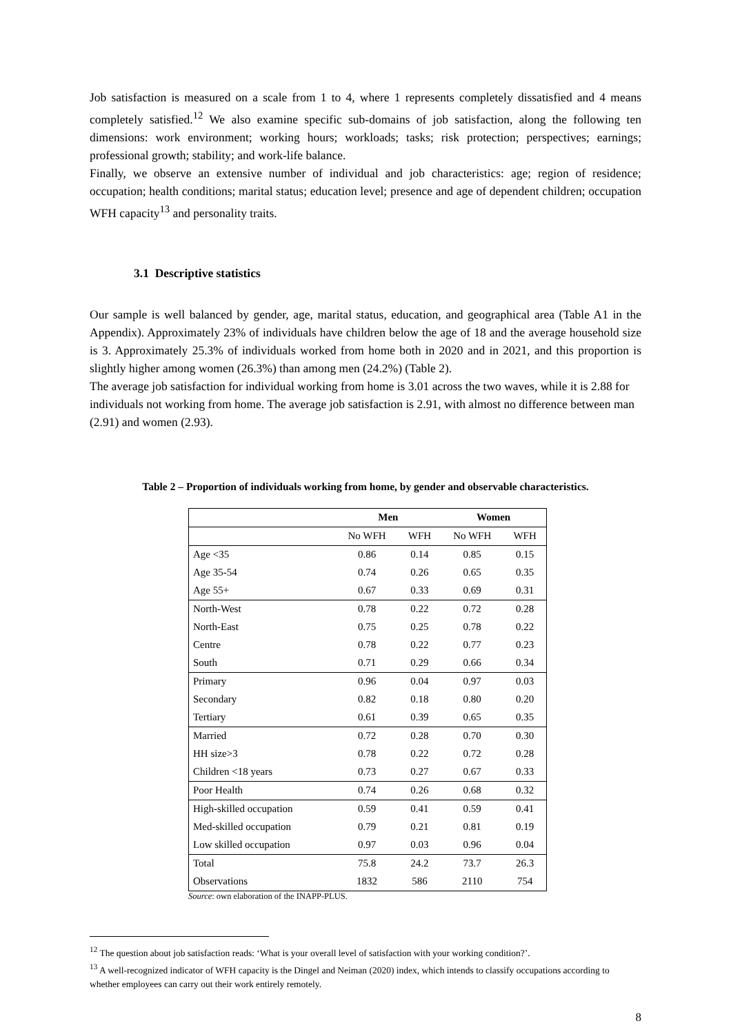Job satisfaction is measured on a scale from 1 to 4, where 1 represents completely dissatisfied and 4 means completely satisfied.<sup>12</sup> We also examine specific sub-domains of job satisfaction, along the following ten dimensions: work environment; working hours; workloads; tasks; risk protection; perspectives; earnings; professional growth; stability; and work-life balance.
Finally, we observe an extensive number of individual and job characteristics: age; region of residence; occupation; health conditions; marital status; education level; presence and age of dependent children; occupation WFH capacity<sup>13</sup> and personality traits.
3.1 Descriptive statistics
Our sample is well balanced by gender, age, marital status, education, and geographical area (Table A1 in the Appendix). Approximately 23% of individuals have children below the age of 18 and the average household size is 3. Approximately 25.3% of individuals worked from home both in 2020 and in 2021, and this proportion is slightly higher among women (26.3%) than among men (24.2%) (Table 2).
The average job satisfaction for individual working from home is 3.01 across the two waves, while it is 2.88 for individuals not working from home. The average job satisfaction is 2.91, with almost no difference between man (2.91) and women (2.93).
Table 2 – Proportion of individuals working from home, by gender and observable characteristics.
| | Men | | Women | |
| --- | --- | --- | --- | --- |
| | No WFH | WFH | No WFH | WFH |
| Age <35 | 0.86 | 0.14 | 0.85 | 0.15 |
| Age 35-54 | 0.74 | 0.26 | 0.65 | 0.35 |
| Age 55+ | 0.67 | 0.33 | 0.69 | 0.31 |
| North-West | 0.78 | 0.22 | 0.72 | 0.28 |
| North-East | 0.75 | 0.25 | 0.78 | 0.22 |
| Centre | 0.78 | 0.22 | 0.77 | 0.23 |
| South | 0.71 | 0.29 | 0.66 | 0.34 |
| Primary | 0.96 | 0.04 | 0.97 | 0.03 |
| Secondary | 0.82 | 0.18 | 0.80 | 0.20 |
| Tertiary | 0.61 | 0.39 | 0.65 | 0.35 |
| Married | 0.72 | 0.28 | 0.70 | 0.30 |
| HH size>3 | 0.78 | 0.22 | 0.72 | 0.28 |
| Children <18 years | 0.73 | 0.27 | 0.67 | 0.33 |
| Poor Health | 0.74 | 0.26 | 0.68 | 0.32 |
| High-skilled occupation | 0.59 | 0.41 | 0.59 | 0.41 |
| Med-skilled occupation | 0.79 | 0.21 | 0.81 | 0.19 |
| Low skilled occupation | 0.97 | 0.03 | 0.96 | 0.04 |
| Total | 75.8 | 24.2 | 73.7 | 26.3 |
| Observations | 1832 | 586 | 2110 | 754 |
Source: own elaboration of the INAPP-PLUS.
<sup>12</sup> The question about job satisfaction reads: ‘What is your overall level of satisfaction with your working condition?’.
<sup>13</sup> A well-recognized indicator of WFH capacity is the Dingel and Neiman (2020) index, which intends to classify occupations according to whether employees can carry out their work entirely remotely.
8